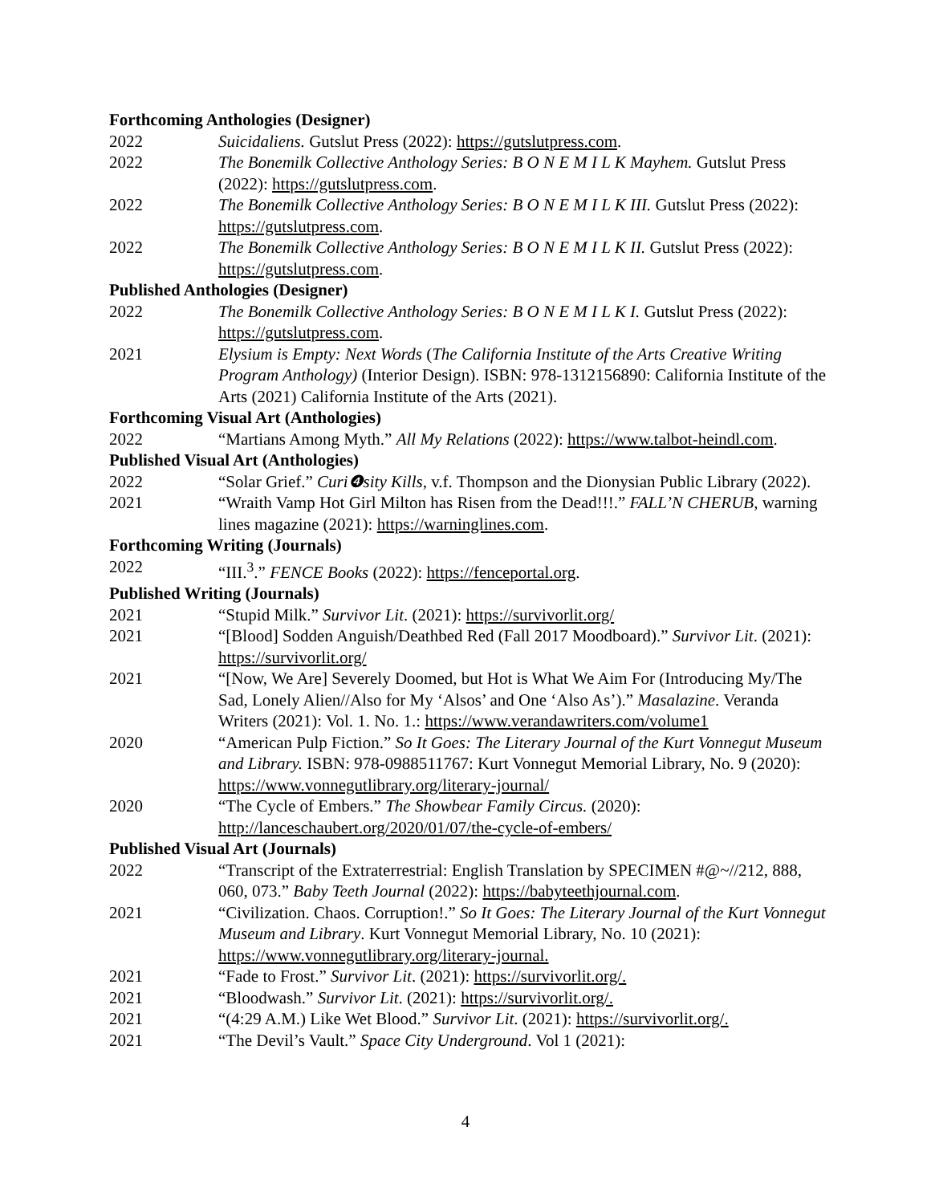Forthcoming Anthologies (Designer)
2022 Suicidaliens. Gutslut Press (2022): https://gutslutpress.com.
2022 The Bonemilk Collective Anthology Series: B O N E M I L K Mayhem. Gutslut Press (2022): https://gutslutpress.com.
2022 The Bonemilk Collective Anthology Series: B O N E M I L K III. Gutslut Press (2022): https://gutslutpress.com.
2022 The Bonemilk Collective Anthology Series: B O N E M I L K II. Gutslut Press (2022): https://gutslutpress.com.
Published Anthologies (Designer)
2022 The Bonemilk Collective Anthology Series: B O N E M I L K I. Gutslut Press (2022): https://gutslutpress.com.
2021 Elysium is Empty: Next Words (The California Institute of the Arts Creative Writing Program Anthology) (Interior Design). ISBN: 978-1312156890: California Institute of the Arts (2021) California Institute of the Arts (2021).
Forthcoming Visual Art (Anthologies)
2022 “Martians Among Myth.” All My Relations (2022): https://www.talbot-heindl.com.
Published Visual Art (Anthologies)
2022 “Solar Grief.” Curi❹sity Kills, v.f. Thompson and the Dionysian Public Library (2022).
2021 “Wraith Vamp Hot Girl Milton has Risen from the Dead!!!.” FALL’N CHERUB, warning lines magazine (2021): https://warninglines.com.
Forthcoming Writing (Journals)
2022 “III.<sup>3</sup>.” FENCE Books (2022): https://fenceportal.org.
Published Writing (Journals)
2021 “Stupid Milk.” Survivor Lit. (2021): https://survivorlit.org/
2021 “[Blood] Sodden Anguish/Deathbed Red (Fall 2017 Moodboard).” Survivor Lit. (2021): https://survivorlit.org/
2021 “[Now, We Are] Severely Doomed, but Hot is What We Aim For (Introducing My/The Sad, Lonely Alien//Also for My ‘Alsos’ and One ‘Also As’).” Masalazine. Veranda Writers (2021): Vol. 1. No. 1.: https://www.verandawriters.com/volume1
2020 “American Pulp Fiction.” So It Goes: The Literary Journal of the Kurt Vonnegut Museum and Library. ISBN: 978-0988511767: Kurt Vonnegut Memorial Library, No. 9 (2020): https://www.vonnegutlibrary.org/literary-journal/
2020 “The Cycle of Embers.” The Showbear Family Circus. (2020): http://lanceschaubert.org/2020/01/07/the-cycle-of-embers/
Published Visual Art (Journals)
2022 “Transcript of the Extraterrestrial: English Translation by SPECIMEN #@~//212, 888, 060, 073.” Baby Teeth Journal (2022): https://babyteethjournal.com.
2021 “Civilization. Chaos. Corruption!.” So It Goes: The Literary Journal of the Kurt Vonnegut Museum and Library. Kurt Vonnegut Memorial Library, No. 10 (2021): https://www.vonnegutlibrary.org/literary-journal.
2021 “Fade to Frost.” Survivor Lit. (2021): https://survivorlit.org/.
2021 “Bloodwash.” Survivor Lit. (2021): https://survivorlit.org/.
2021 “(4:29 A.M.) Like Wet Blood.” Survivor Lit. (2021): https://survivorlit.org/.
2021 “The Devil’s Vault.” Space City Underground. Vol 1 (2021):
4